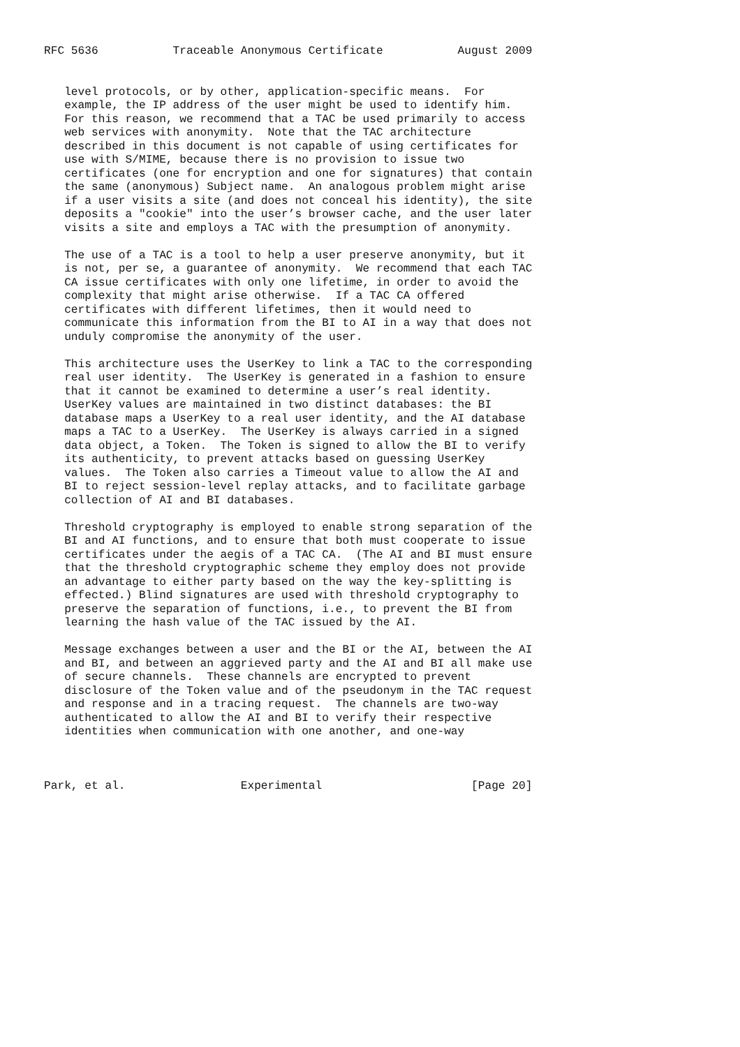RFC 5636           Traceable Anonymous Certificate           August 2009


   level protocols, or by other, application-specific means.  For
   example, the IP address of the user might be used to identify him.
   For this reason, we recommend that a TAC be used primarily to access
   web services with anonymity.  Note that the TAC architecture
   described in this document is not capable of using certificates for
   use with S/MIME, because there is no provision to issue two
   certificates (one for encryption and one for signatures) that contain
   the same (anonymous) Subject name.  An analogous problem might arise
   if a user visits a site (and does not conceal his identity), the site
   deposits a "cookie" into the user’s browser cache, and the user later
   visits a site and employs a TAC with the presumption of anonymity.

   The use of a TAC is a tool to help a user preserve anonymity, but it
   is not, per se, a guarantee of anonymity.  We recommend that each TAC
   CA issue certificates with only one lifetime, in order to avoid the
   complexity that might arise otherwise.  If a TAC CA offered
   certificates with different lifetimes, then it would need to
   communicate this information from the BI to AI in a way that does not
   unduly compromise the anonymity of the user.

   This architecture uses the UserKey to link a TAC to the corresponding
   real user identity.  The UserKey is generated in a fashion to ensure
   that it cannot be examined to determine a user’s real identity.
   UserKey values are maintained in two distinct databases: the BI
   database maps a UserKey to a real user identity, and the AI database
   maps a TAC to a UserKey.  The UserKey is always carried in a signed
   data object, a Token.  The Token is signed to allow the BI to verify
   its authenticity, to prevent attacks based on guessing UserKey
   values.  The Token also carries a Timeout value to allow the AI and
   BI to reject session-level replay attacks, and to facilitate garbage
   collection of AI and BI databases.

   Threshold cryptography is employed to enable strong separation of the
   BI and AI functions, and to ensure that both must cooperate to issue
   certificates under the aegis of a TAC CA.  (The AI and BI must ensure
   that the threshold cryptographic scheme they employ does not provide
   an advantage to either party based on the way the key-splitting is
   effected.) Blind signatures are used with threshold cryptography to
   preserve the separation of functions, i.e., to prevent the BI from
   learning the hash value of the TAC issued by the AI.

   Message exchanges between a user and the BI or the AI, between the AI
   and BI, and between an aggrieved party and the AI and BI all make use
   of secure channels.  These channels are encrypted to prevent
   disclosure of the Token value and of the pseudonym in the TAC request
   and response and in a tracing request.  The channels are two-way
   authenticated to allow the AI and BI to verify their respective
   identities when communication with one another, and one-way



Park, et al.                 Experimental                      [Page 20]